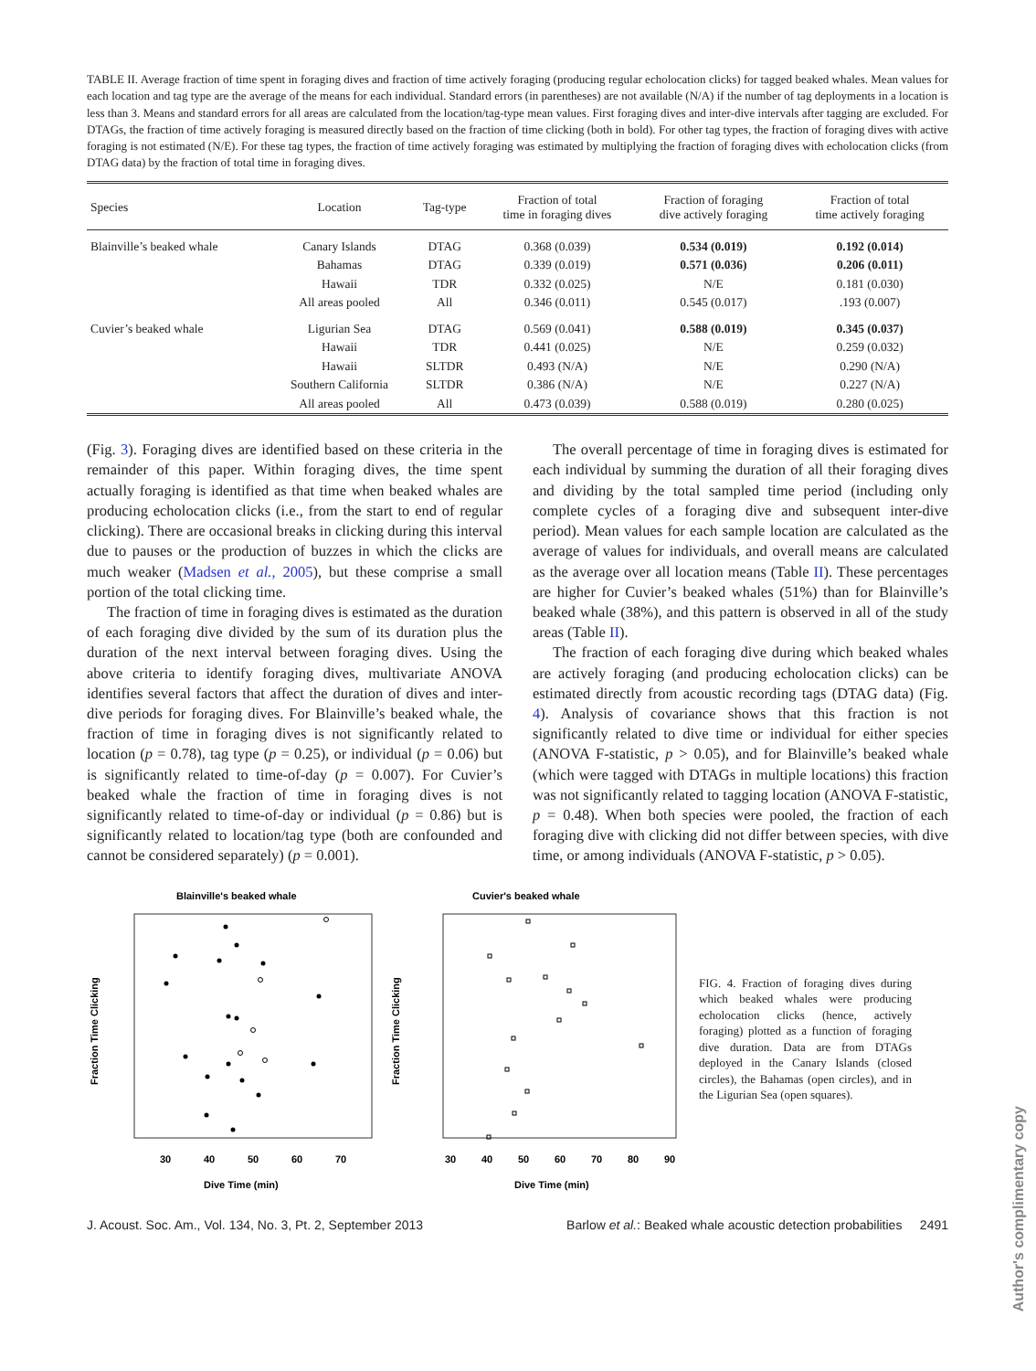TABLE II. Average fraction of time spent in foraging dives and fraction of time actively foraging (producing regular echolocation clicks) for tagged beaked whales. Mean values for each location and tag type are the average of the means for each individual. Standard errors (in parentheses) are not available (N/A) if the number of tag deployments in a location is less than 3. Means and standard errors for all areas are calculated from the location/tag-type mean values. First foraging dives and inter-dive intervals after tagging are excluded. For DTAGs, the fraction of time actively foraging is measured directly based on the fraction of time clicking (both in bold). For other tag types, the fraction of foraging dives with active foraging is not estimated (N/E). For these tag types, the fraction of time actively foraging was estimated by multiplying the fraction of foraging dives with echolocation clicks (from DTAG data) by the fraction of total time in foraging dives.
| Species | Location | Tag-type | Fraction of total time in foraging dives | Fraction of foraging dive actively foraging | Fraction of total time actively foraging |
| --- | --- | --- | --- | --- | --- |
| Blainville’s beaked whale | Canary Islands | DTAG | 0.368 (0.039) | 0.534 (0.019) | 0.192 (0.014) |
| | Bahamas | DTAG | 0.339 (0.019) | 0.571 (0.036) | 0.206 (0.011) |
| | Hawaii | TDR | 0.332 (0.025) | N/E | 0.181 (0.030) |
| | All areas pooled | All | 0.346 (0.011) | 0.545 (0.017) | .193 (0.007) |
| Cuvier’s beaked whale | Ligurian Sea | DTAG | 0.569 (0.041) | 0.588 (0.019) | 0.345 (0.037) |
| | Hawaii | TDR | 0.441 (0.025) | N/E | 0.259 (0.032) |
| | Hawaii | SLTDR | 0.493 (N/A) | N/E | 0.290 (N/A) |
| | Southern California | SLTDR | 0.386 (N/A) | N/E | 0.227 (N/A) |
| | All areas pooled | All | 0.473 (0.039) | 0.588 (0.019) | 0.280 (0.025) |
(Fig. 3). Foraging dives are identified based on these criteria in the remainder of this paper. Within foraging dives, the time spent actually foraging is identified as that time when beaked whales are producing echolocation clicks (i.e., from the start to end of regular clicking). There are occasional breaks in clicking during this interval due to pauses or the production of buzzes in which the clicks are much weaker (Madsen et al., 2005), but these comprise a small portion of the total clicking time.
The fraction of time in foraging dives is estimated as the duration of each foraging dive divided by the sum of its duration plus the duration of the next interval between foraging dives. Using the above criteria to identify foraging dives, multivariate ANOVA identifies several factors that affect the duration of dives and inter-dive periods for foraging dives. For Blainville’s beaked whale, the fraction of time in foraging dives is not significantly related to location (p = 0.78), tag type (p = 0.25), or individual (p = 0.06) but is significantly related to time-of-day (p = 0.007). For Cuvier’s beaked whale the fraction of time in foraging dives is not significantly related to time-of-day or individual (p = 0.86) but is significantly related to location/tag type (both are confounded and cannot be considered separately) (p = 0.001).
The overall percentage of time in foraging dives is estimated for each individual by summing the duration of all their foraging dives and dividing by the total sampled time period (including only complete cycles of a foraging dive and subsequent inter-dive period). Mean values for each sample location are calculated as the average of values for individuals, and overall means are calculated as the average over all location means (Table II). These percentages are higher for Cuvier’s beaked whales (51%) than for Blainville’s beaked whale (38%), and this pattern is observed in all of the study areas (Table II).
The fraction of each foraging dive during which beaked whales are actively foraging (and producing echolocation clicks) can be estimated directly from acoustic recording tags (DTAG data) (Fig. 4). Analysis of covariance shows that this fraction is not significantly related to dive time or individual for either species (ANOVA F-statistic, p > 0.05), and for Blainville’s beaked whale (which were tagged with DTAGs in multiple locations) this fraction was not significantly related to tagging location (ANOVA F-statistic, p = 0.48). When both species were pooled, the fraction of each foraging dive with clicking did not differ between species, with dive time, or among individuals (ANOVA F-statistic, p > 0.05).
Blainville's beaked whale
Fraction Time Clicking
30
40
50
60
70
Dive Time (min)
Cuvier's beaked whale
Fraction Time Clicking
30
40
50
60
70
80
90
Dive Time (min)
FIG. 4. Fraction of foraging dives during which beaked whales were producing echolocation clicks (hence, actively foraging) plotted as a function of foraging dive duration. Data are from DTAGs deployed in the Canary Islands (closed circles), the Bahamas (open circles), and in the Ligurian Sea (open squares).
J. Acoust. Soc. Am., Vol. 134, No. 3, Pt. 2, September 2013 Barlow et al.: Beaked whale acoustic detection probabilities 2491
Author's complimentary copy